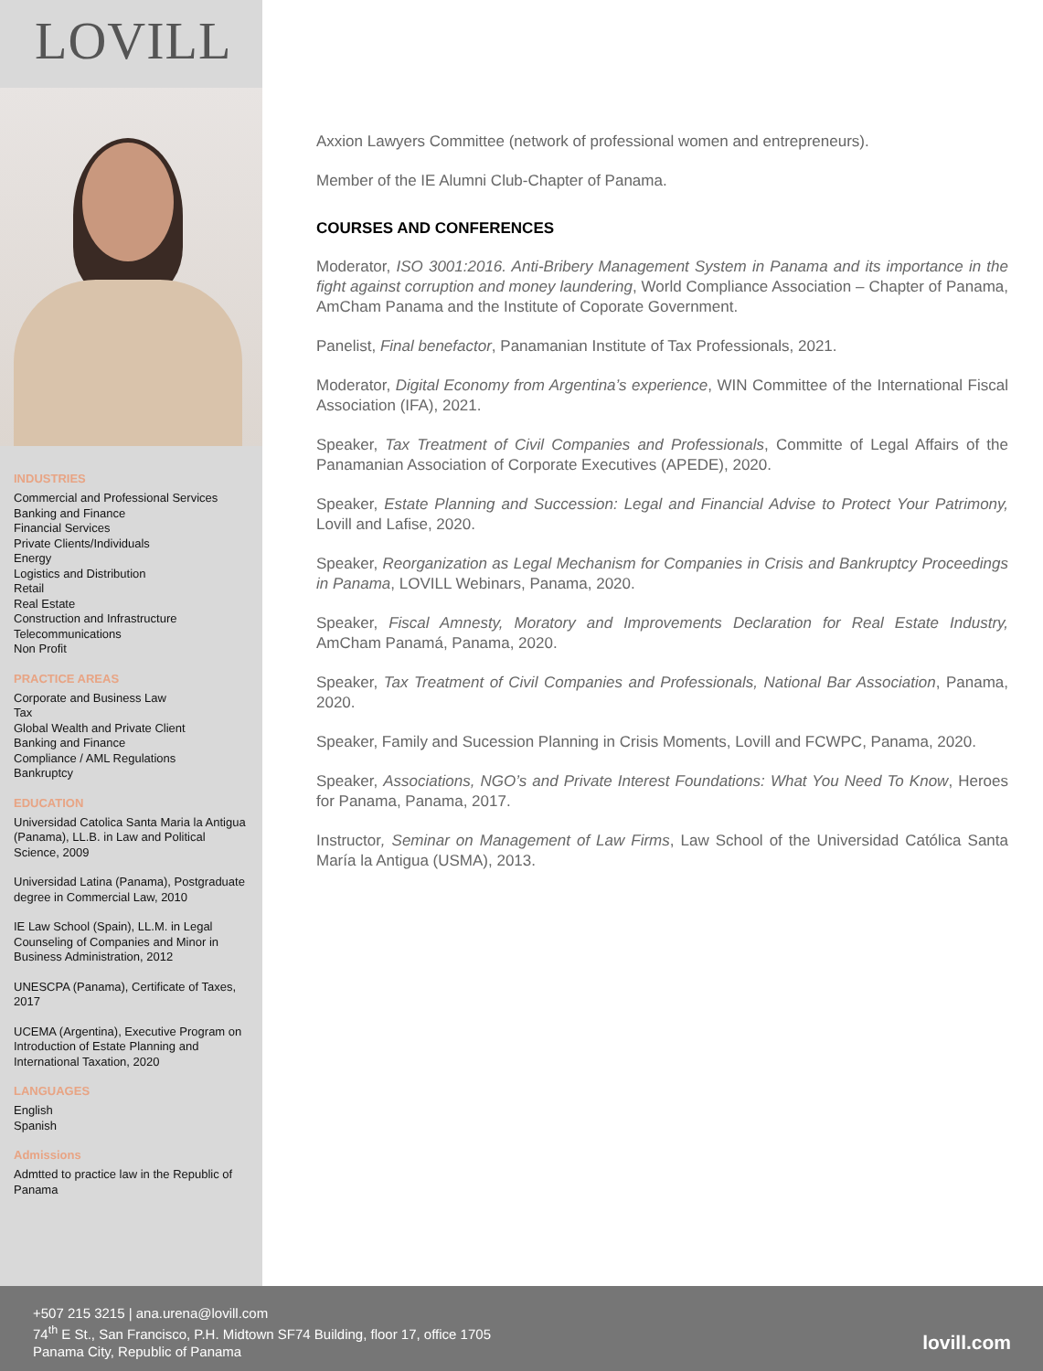LOVILL
INDUSTRIES
Commercial and Professional Services
Banking and Finance
Financial Services
Private Clients/Individuals
Energy
Logistics and Distribution
Retail
Real Estate
Construction and Infrastructure
Telecommunications
Non Profit
PRACTICE AREAS
Corporate and Business Law
Tax
Global Wealth and Private Client
Banking and Finance
Compliance / AML Regulations
Bankruptcy
EDUCATION
Universidad Catolica Santa Maria la Antigua (Panama), LL.B. in Law and Political Science, 2009
Universidad Latina (Panama), Postgraduate degree in Commercial Law, 2010
IE Law School (Spain), LL.M. in Legal Counseling of Companies and Minor in Business Administration, 2012
UNESCPA (Panama), Certificate of Taxes, 2017
UCEMA (Argentina), Executive Program on Introduction of Estate Planning and International Taxation, 2020
LANGUAGES
English
Spanish
Admissions
Admtted to practice law in the Republic of Panama
Axxion Lawyers Committee (network of professional women and entrepreneurs).
Member of the IE Alumni Club-Chapter of Panama.
COURSES AND CONFERENCES
Moderator, ISO 3001:2016. Anti-Bribery Management System in Panama and its importance in the fight against corruption and money laundering, World Compliance Association – Chapter of Panama, AmCham Panama and the Institute of Coporate Government.
Panelist, Final benefactor, Panamanian Institute of Tax Professionals, 2021.
Moderator, Digital Economy from Argentina’s experience, WIN Committee of the International Fiscal Association (IFA), 2021.
Speaker, Tax Treatment of Civil Companies and Professionals, Committe of Legal Affairs of the Panamanian Association of Corporate Executives (APEDE), 2020.
Speaker, Estate Planning and Succession: Legal and Financial Advise to Protect Your Patrimony, Lovill and Lafise, 2020.
Speaker, Reorganization as Legal Mechanism for Companies in Crisis and Bankruptcy Proceedings in Panama, LOVILL Webinars, Panama, 2020.
Speaker, Fiscal Amnesty, Moratory and Improvements Declaration for Real Estate Industry, AmCham Panamá, Panama, 2020.
Speaker, Tax Treatment of Civil Companies and Professionals, National Bar Association, Panama, 2020.
Speaker, Family and Sucession Planning in Crisis Moments, Lovill and FCWPC, Panama, 2020.
Speaker, Associations, NGO’s and Private Interest Foundations: What You Need To Know, Heroes for Panama, Panama, 2017.
Instructor, Seminar on Management of Law Firms, Law School of the Universidad Católica Santa María la Antigua (USMA), 2013.
+507 215 3215 | ana.urena@lovill.com
74<sup>th</sup> E St., San Francisco, P.H. Midtown SF74 Building, floor 17, office 1705
Panama City, Republic of Panama
lovill.com